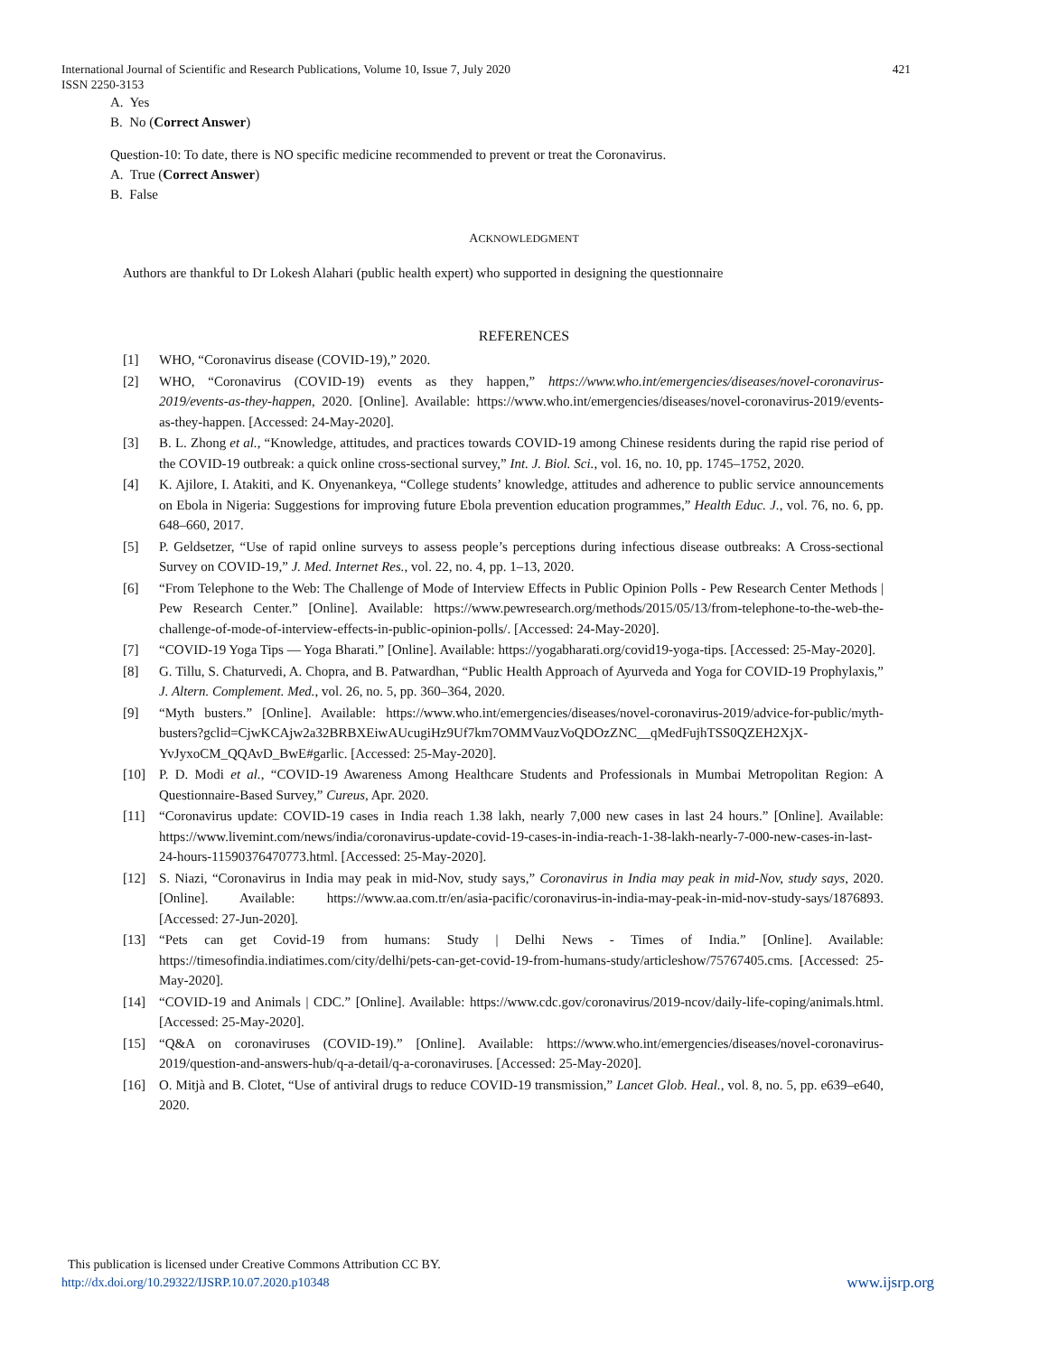International Journal of Scientific and Research Publications, Volume 10, Issue 7, July 2020
ISSN 2250-3153 421
A. Yes
B. No (Correct Answer)
Question-10: To date, there is NO specific medicine recommended to prevent or treat the Coronavirus.
A. True (Correct Answer)
B. False
ACKNOWLEDGMENT
Authors are thankful to Dr Lokesh Alahari (public health expert) who supported in designing the questionnaire
REFERENCES
[1] WHO, “Coronavirus disease (COVID-19),” 2020.
[2] WHO, “Coronavirus (COVID-19) events as they happen,” https://www.who.int/emergencies/diseases/novel-coronavirus-2019/events-as-they-happen, 2020. [Online]. Available: https://www.who.int/emergencies/diseases/novel-coronavirus-2019/events-as-they-happen. [Accessed: 24-May-2020].
[3] B. L. Zhong et al., “Knowledge, attitudes, and practices towards COVID-19 among Chinese residents during the rapid rise period of the COVID-19 outbreak: a quick online cross-sectional survey,” Int. J. Biol. Sci., vol. 16, no. 10, pp. 1745–1752, 2020.
[4] K. Ajilore, I. Atakiti, and K. Onyenankeya, “College students’ knowledge, attitudes and adherence to public service announcements on Ebola in Nigeria: Suggestions for improving future Ebola prevention education programmes,” Health Educ. J., vol. 76, no. 6, pp. 648–660, 2017.
[5] P. Geldsetzer, “Use of rapid online surveys to assess people’s perceptions during infectious disease outbreaks: A Cross-sectional Survey on COVID-19,” J. Med. Internet Res., vol. 22, no. 4, pp. 1–13, 2020.
[6] “From Telephone to the Web: The Challenge of Mode of Interview Effects in Public Opinion Polls - Pew Research Center Methods | Pew Research Center.” [Online]. Available: https://www.pewresearch.org/methods/2015/05/13/from-telephone-to-the-web-the-challenge-of-mode-of-interview-effects-in-public-opinion-polls/. [Accessed: 24-May-2020].
[7] “COVID-19 Yoga Tips — Yoga Bharati.” [Online]. Available: https://yogabharati.org/covid19-yoga-tips. [Accessed: 25-May-2020].
[8] G. Tillu, S. Chaturvedi, A. Chopra, and B. Patwardhan, “Public Health Approach of Ayurveda and Yoga for COVID-19 Prophylaxis,” J. Altern. Complement. Med., vol. 26, no. 5, pp. 360–364, 2020.
[9] “Myth busters.” [Online]. Available: https://www.who.int/emergencies/diseases/novel-coronavirus-2019/advice-for-public/myth-busters?gclid=CjwKCAjw2a32BRBXEiwAUcugiHz9Uf7km7OMMVauzVoQDOzZNC__qMedFujhTSS0QZEH2XjX-YvJyxoCM_QQAvD_BwE#garlic. [Accessed: 25-May-2020].
[10] P. D. Modi et al., “COVID-19 Awareness Among Healthcare Students and Professionals in Mumbai Metropolitan Region: A Questionnaire-Based Survey,” Cureus, Apr. 2020.
[11] “Coronavirus update: COVID-19 cases in India reach 1.38 lakh, nearly 7,000 new cases in last 24 hours.” [Online]. Available: https://www.livemint.com/news/india/coronavirus-update-covid-19-cases-in-india-reach-1-38-lakh-nearly-7-000-new-cases-in-last-24-hours-11590376470773.html. [Accessed: 25-May-2020].
[12] S. Niazi, “Coronavirus in India may peak in mid-Nov, study says,” Coronavirus in India may peak in mid-Nov, study says, 2020. [Online]. Available: https://www.aa.com.tr/en/asia-pacific/coronavirus-in-india-may-peak-in-mid-nov-study-says/1876893. [Accessed: 27-Jun-2020].
[13] “Pets can get Covid-19 from humans: Study | Delhi News - Times of India.” [Online]. Available: https://timesofindia.indiatimes.com/city/delhi/pets-can-get-covid-19-from-humans-study/articleshow/75767405.cms. [Accessed: 25-May-2020].
[14] “COVID-19 and Animals | CDC.” [Online]. Available: https://www.cdc.gov/coronavirus/2019-ncov/daily-life-coping/animals.html. [Accessed: 25-May-2020].
[15] “Q&A on coronaviruses (COVID-19).” [Online]. Available: https://www.who.int/emergencies/diseases/novel-coronavirus-2019/question-and-answers-hub/q-a-detail/q-a-coronaviruses. [Accessed: 25-May-2020].
[16] O. Mitjà and B. Clotet, “Use of antiviral drugs to reduce COVID-19 transmission,” Lancet Glob. Heal., vol. 8, no. 5, pp. e639–e640, 2020.
This publication is licensed under Creative Commons Attribution CC BY.
http://dx.doi.org/10.29322/IJSRP.10.07.2020.p10348 www.ijsrp.org